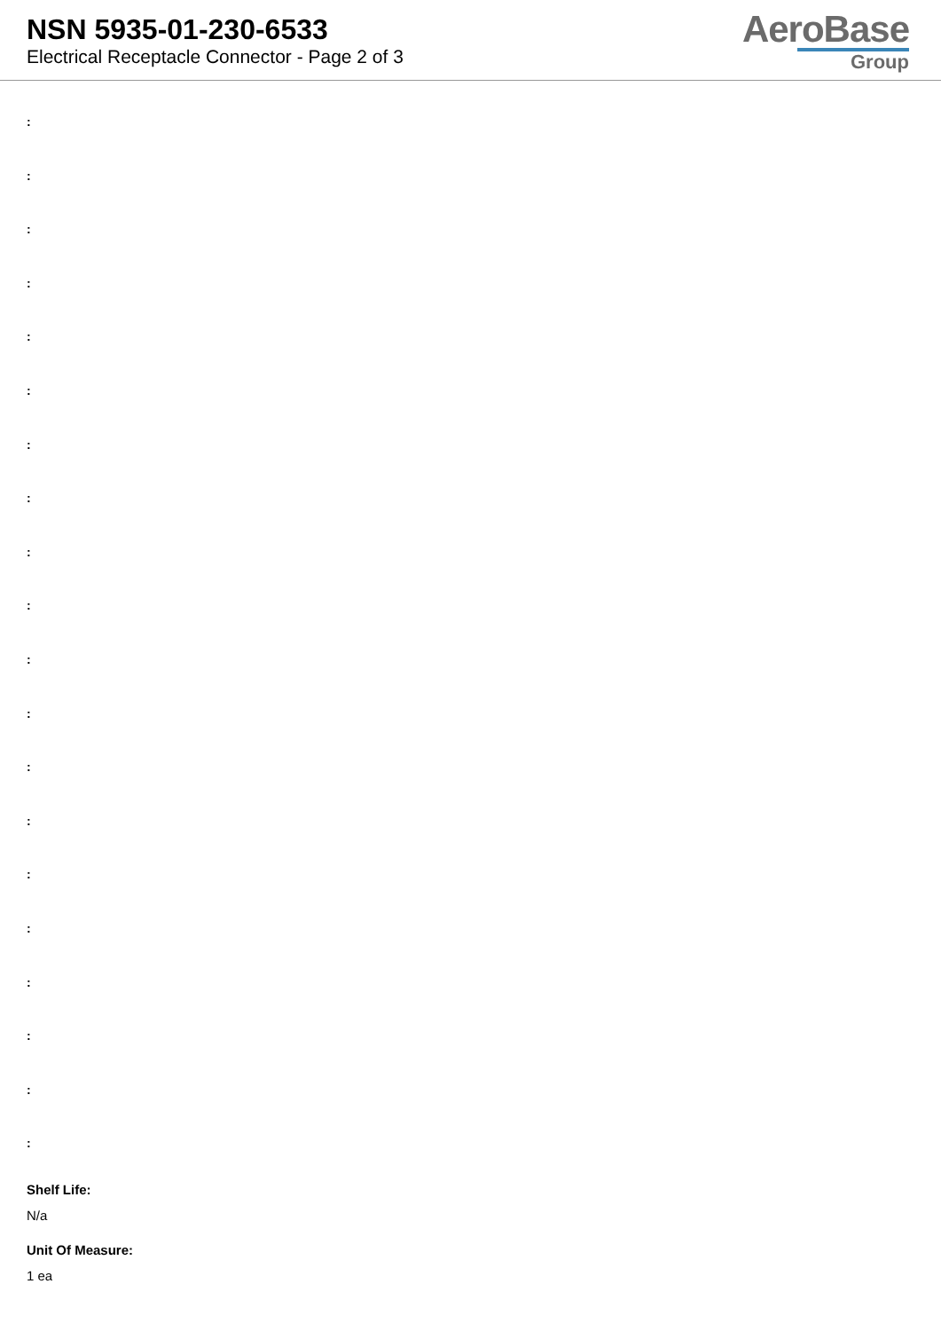NSN 5935-01-230-6533
Electrical Receptacle Connector - Page 2 of 3
AeroBase
Group
:
:
:
:
:
:
:
:
:
:
:
:
:
:
:
:
:
:
:
:
Shelf Life:
N/a
Unit Of Measure:
1 ea